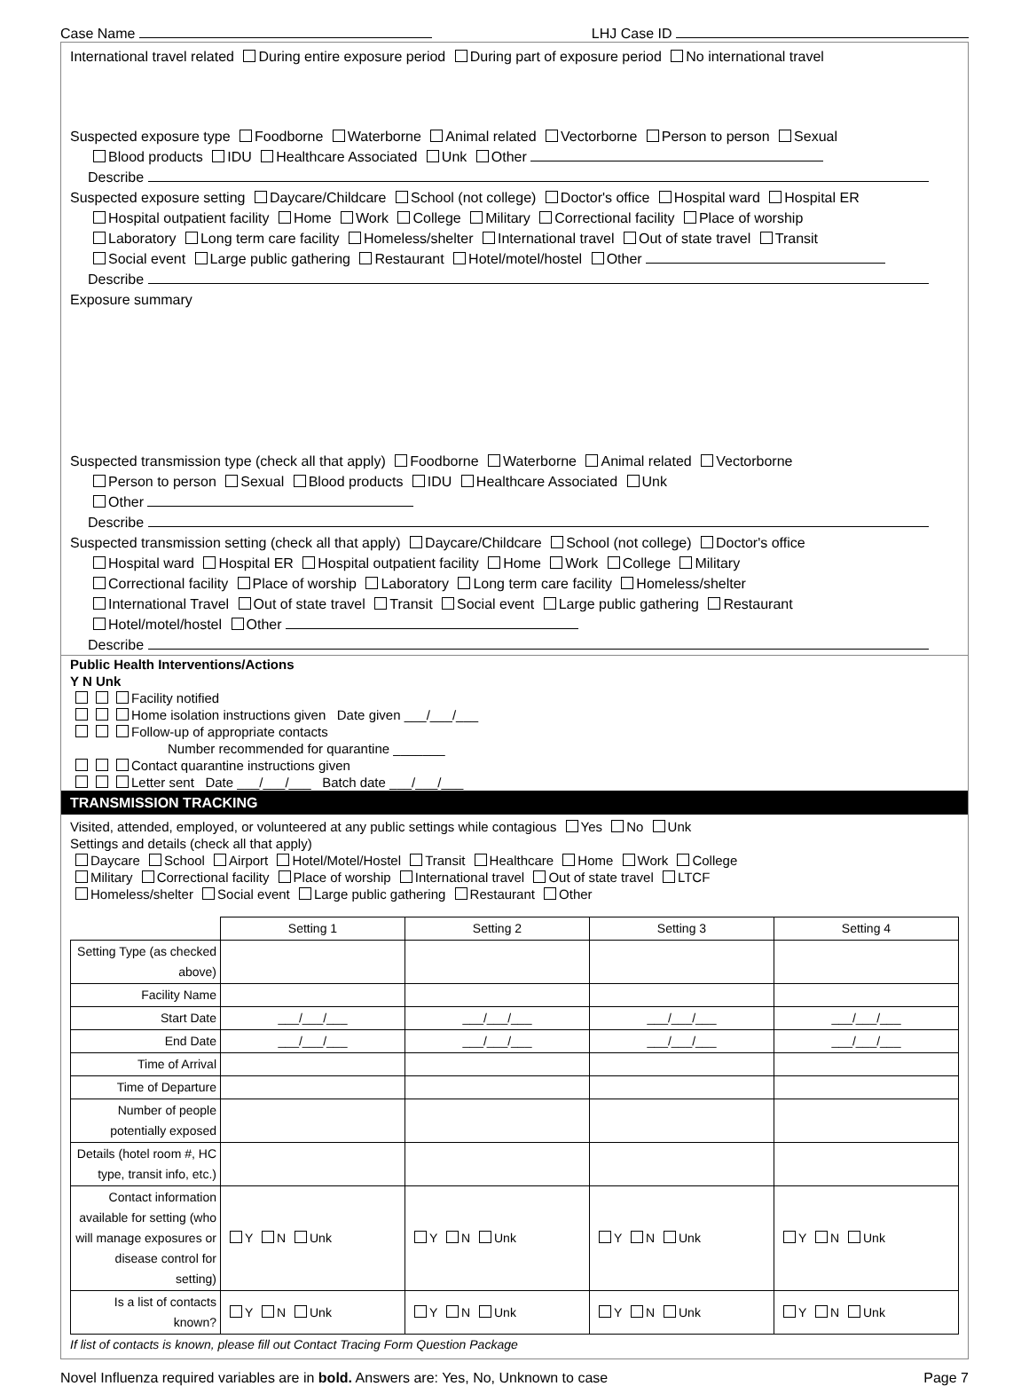Case Name LHJ Case ID
International travel related During entire exposure period During part of exposure period No international travel
Suspected exposure type Foodborne Waterborne Animal related Vectorborne Person to person Sexual
Blood products IDU Healthcare Associated Unk Other
Describe
Suspected exposure setting Daycare/Childcare School (not college) Doctor's office Hospital ward Hospital ER
Hospital outpatient facility Home Work College Military Correctional facility Place of worship
Laboratory Long term care facility Homeless/shelter International travel Out of state travel Transit
Social event Large public gathering Restaurant Hotel/motel/hostel Other
Describe
Exposure summary
Suspected transmission type (check all that apply) Foodborne Waterborne Animal related Vectorborne
Person to person Sexual Blood products IDU Healthcare Associated Unk
Other
Describe
Suspected transmission setting (check all that apply) Daycare/Childcare School (not college) Doctor's office
Hospital ward Hospital ER Hospital outpatient facility Home Work College Military
Correctional facility Place of worship Laboratory Long term care facility Homeless/shelter
International Travel Out of state travel Transit Social event Large public gathering Restaurant
Hotel/motel/hostel Other
Describe
Public Health Interventions/Actions
Y N Unk
Facility notified
Home isolation instructions given Date given ___/___/___
Follow-up of appropriate contacts
Number recommended for quarantine _______
Contact quarantine instructions given
Letter sent Date ___/___/___ Batch date ___/___/___
TRANSMISSION TRACKING
Visited, attended, employed, or volunteered at any public settings while contagious Yes No Unk
Settings and details (check all that apply)
Daycare School Airport Hotel/Motel/Hostel Transit Healthcare Home Work College
Military Correctional facility Place of worship International travel Out of state travel LTCF
Homeless/shelter Social event Large public gathering Restaurant Other
| | Setting 1 | Setting 2 | Setting 3 | Setting 4 |
| --- | --- | --- | --- | --- |
| Setting Type (as checked above) | | | | |
| Facility Name | | | | |
| Start Date | ___/___/___ | ___/___/___ | ___/___/___ | ___/___/___ |
| End Date | ___/___/___ | ___/___/___ | ___/___/___ | ___/___/___ |
| Time of Arrival | | | | |
| Time of Departure | | | | |
| Number of people potentially exposed | | | | |
| Details (hotel room #, HC type, transit info, etc.) | | | | |
| Contact information available for setting (who will manage exposures or disease control for setting) | Y N Unk | Y N Unk | Y N Unk | Y N Unk |
| Is a list of contacts known? | Y N Unk | Y N Unk | Y N Unk | Y N Unk |
If list of contacts is known, please fill out Contact Tracing Form Question Package
Novel Influenza required variables are in bold. Answers are: Yes, No, Unknown to case Page 7